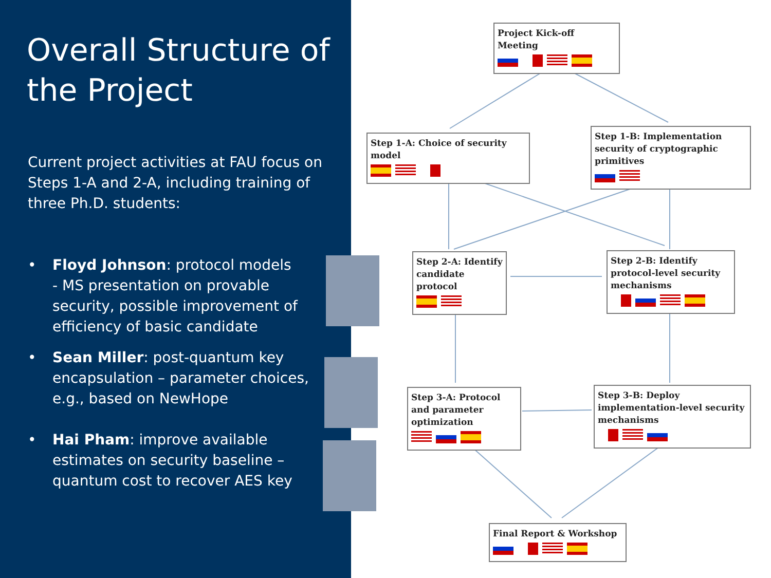Overall Structure of the Project
Current project activities at FAU focus on Steps 1-A and 2-A, including training of three Ph.D. students:
• Floyd Johnson: protocol models
- MS presentation on provable security, possible improvement of efficiency of basic candidate
• Sean Miller: post-quantum key encapsulation – parameter choices, e.g., based on NewHope
• Hai Pham: improve available estimates on security baseline – quantum cost to recover AES key
Project Kick-off Meeting
Step 1-A: Choice of security model
Step 1-B: Implementation security of cryptographic primitives
Step 2-A: Identify candidate protocol
Step 2-B: Identify protocol-level security mechanisms
Step 3-A: Protocol and parameter optimization
Step 3-B: Deploy implementation-level security mechanisms
Final Report & Workshop